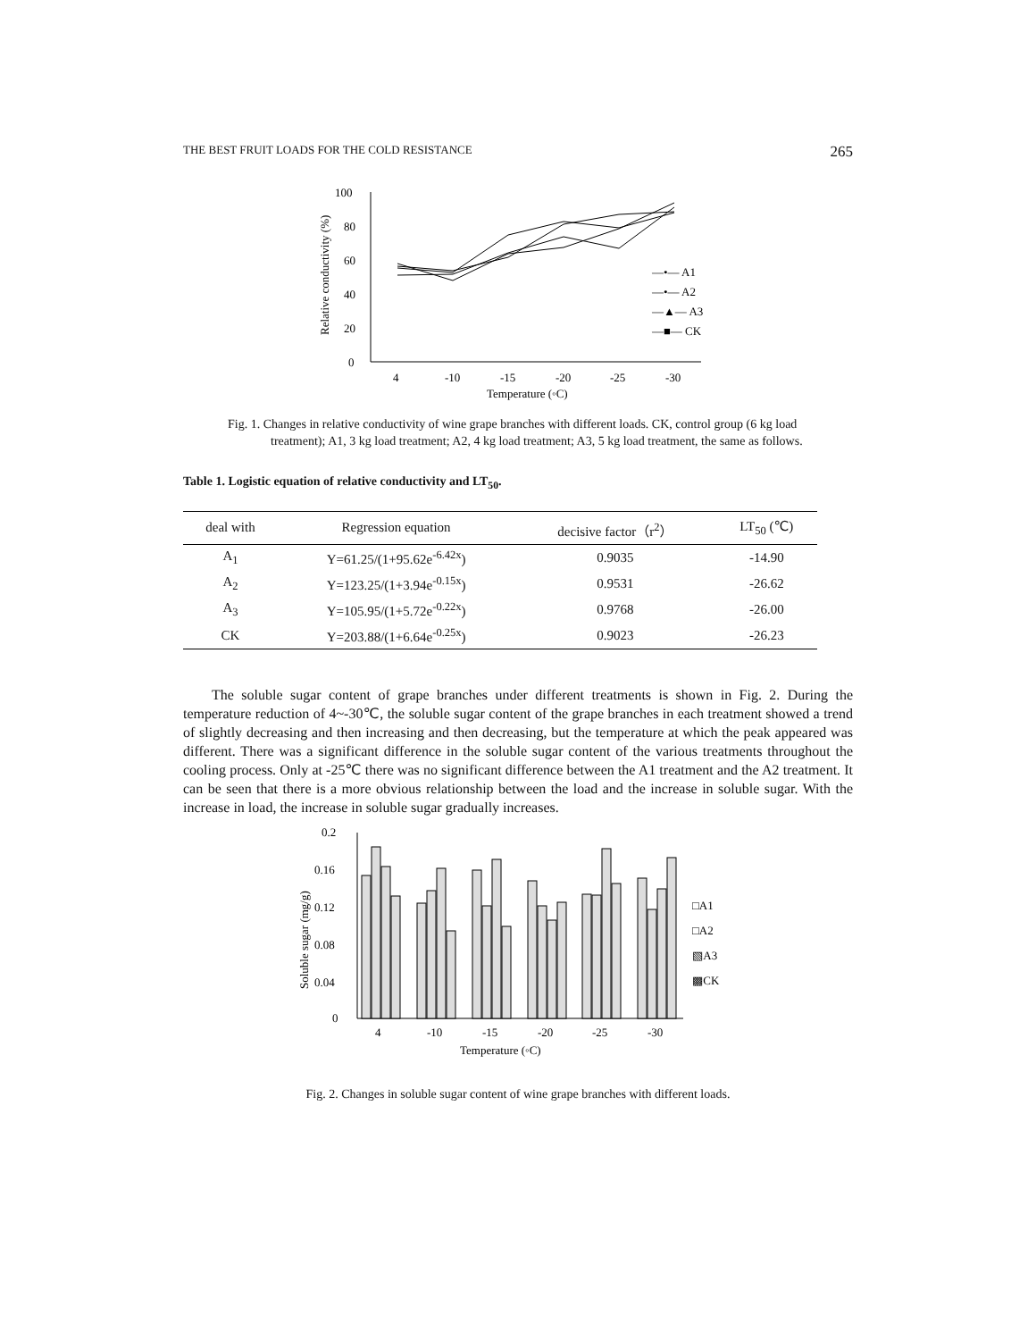THE BEST FRUIT LOADS FOR THE COLD RESISTANCE 265
100
80
60
40
20
0
4
-10
-15
-20
-25
-30
Temperature (◦C)
Relative conductivity (%)
—•— A1
—•— A2
—▲— A3
—■— CK
Fig. 1. Changes in relative conductivity of wine grape branches with different loads. CK, control group (6 kg load treatment); A1, 3 kg load treatment; A2, 4 kg load treatment; A3, 5 kg load treatment, the same as follows.
Table 1. Logistic equation of relative conductivity and LT<sub>50</sub>.
| deal with | Regression equation | decisive factor（r<sup>2</sup>） | LT<sub>50</sub> (℃) |
| --- | --- | --- | --- |
| A<sub>1</sub> | Y=61.25/(1+95.62e<sup>-6.42x</sup>) | 0.9035 | -14.90 |
| A<sub>2</sub> | Y=123.25/(1+3.94e<sup>-0.15x</sup>) | 0.9531 | -26.62 |
| A<sub>3</sub> | Y=105.95/(1+5.72e<sup>-0.22x</sup>) | 0.9768 | -26.00 |
| CK | Y=203.88/(1+6.64e<sup>-0.25x</sup>) | 0.9023 | -26.23 |
The soluble sugar content of grape branches under different treatments is shown in Fig. 2. During the temperature reduction of 4~-30℃, the soluble sugar content of the grape branches in each treatment showed a trend of slightly decreasing and then increasing and then decreasing, but the temperature at which the peak appeared was different. There was a significant difference in the soluble sugar content of the various treatments throughout the cooling process. Only at -25℃ there was no significant difference between the A1 treatment and the A2 treatment. It can be seen that there is a more obvious relationship between the load and the increase in soluble sugar. With the increase in load, the increase in soluble sugar gradually increases.
0.2
0.16
0.12
0.08
0.04
0
4
-10
-15
-20
-25
-30
Temperature (◦C)
Soluble sugar (mg/g)
□A1
□A2
▧A3
▩CK
Fig. 2. Changes in soluble sugar content of wine grape branches with different loads.